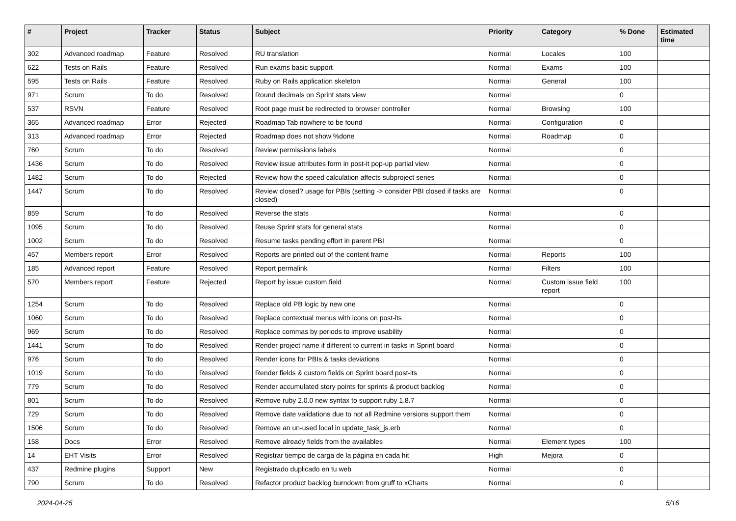| # | Project | Tracker | Status | Subject | Priority | Category | % Done | Estimated time |
| --- | --- | --- | --- | --- | --- | --- | --- | --- |
| 302 | Advanced roadmap | Feature | Resolved | RU translation | Normal | Locales | 100 | |
| 622 | Tests on Rails | Feature | Resolved | Run exams basic support | Normal | Exams | 100 | |
| 595 | Tests on Rails | Feature | Resolved | Ruby on Rails application skeleton | Normal | General | 100 | |
| 971 | Scrum | To do | Resolved | Round decimals on Sprint stats view | Normal | | 0 | |
| 537 | RSVN | Feature | Resolved | Root page must be redirected to browser controller | Normal | Browsing | 100 | |
| 365 | Advanced roadmap | Error | Rejected | Roadmap Tab nowhere to be found | Normal | Configuration | 0 | |
| 313 | Advanced roadmap | Error | Rejected | Roadmap does not show %done | Normal | Roadmap | 0 | |
| 760 | Scrum | To do | Resolved | Review permissions labels | Normal | | 0 | |
| 1436 | Scrum | To do | Resolved | Review issue attributes form in post-it pop-up partial view | Normal | | 0 | |
| 1482 | Scrum | To do | Rejected | Review how the speed calculation affects subproject series | Normal | | 0 | |
| 1447 | Scrum | To do | Resolved | Review closed? usage for PBIs (setting -> consider PBI closed if tasks are closed) | Normal | | 0 | |
| 859 | Scrum | To do | Resolved | Reverse the stats | Normal | | 0 | |
| 1095 | Scrum | To do | Resolved | Reuse Sprint stats for general stats | Normal | | 0 | |
| 1002 | Scrum | To do | Resolved | Resume tasks pending effort in parent PBI | Normal | | 0 | |
| 457 | Members report | Error | Resolved | Reports are printed out of the content frame | Normal | Reports | 100 | |
| 185 | Advanced report | Feature | Resolved | Report permalink | Normal | Filters | 100 | |
| 570 | Members report | Feature | Rejected | Report by issue custom field | Normal | Custom issue field report | 100 | |
| 1254 | Scrum | To do | Resolved | Replace old PB logic by new one | Normal | | 0 | |
| 1060 | Scrum | To do | Resolved | Replace contextual menus with icons on post-its | Normal | | 0 | |
| 969 | Scrum | To do | Resolved | Replace commas by periods to improve usability | Normal | | 0 | |
| 1441 | Scrum | To do | Resolved | Render project name if different to current in tasks in Sprint board | Normal | | 0 | |
| 976 | Scrum | To do | Resolved | Render icons for PBIs & tasks deviations | Normal | | 0 | |
| 1019 | Scrum | To do | Resolved | Render fields & custom fields on Sprint board post-its | Normal | | 0 | |
| 779 | Scrum | To do | Resolved | Render accumulated story points for sprints & product backlog | Normal | | 0 | |
| 801 | Scrum | To do | Resolved | Remove ruby 2.0.0 new syntax to support ruby 1.8.7 | Normal | | 0 | |
| 729 | Scrum | To do | Resolved | Remove date validations due to not all Redmine versions support them | Normal | | 0 | |
| 1506 | Scrum | To do | Resolved | Remove an un-used local in update_task_js.erb | Normal | | 0 | |
| 158 | Docs | Error | Resolved | Remove already fields from the availables | Normal | Element types | 100 | |
| 14 | EHT Visits | Error | Resolved | Registrar tiempo de carga de la página en cada hit | High | Mejora | 0 | |
| 437 | Redmine plugins | Support | New | Registrado duplicado en tu web | Normal | | 0 | |
| 790 | Scrum | To do | Resolved | Refactor product backlog burndown from gruff to xCharts | Normal | | 0 | |
2024-04-25 5/16